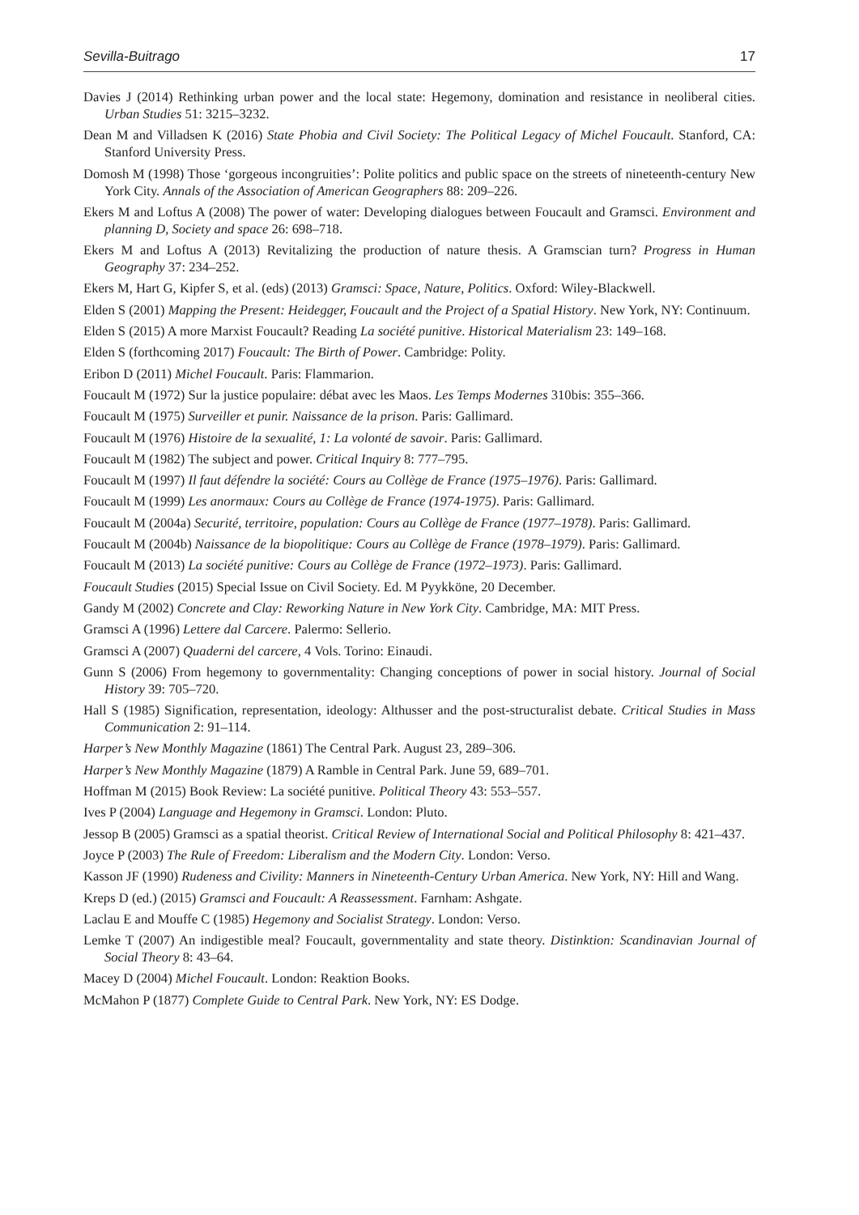Sevilla-Buitrago 17
Davies J (2014) Rethinking urban power and the local state: Hegemony, domination and resistance in neoliberal cities. Urban Studies 51: 3215–3232.
Dean M and Villadsen K (2016) State Phobia and Civil Society: The Political Legacy of Michel Foucault. Stanford, CA: Stanford University Press.
Domosh M (1998) Those ‘gorgeous incongruities’: Polite politics and public space on the streets of nineteenth-century New York City. Annals of the Association of American Geographers 88: 209–226.
Ekers M and Loftus A (2008) The power of water: Developing dialogues between Foucault and Gramsci. Environment and planning D, Society and space 26: 698–718.
Ekers M and Loftus A (2013) Revitalizing the production of nature thesis. A Gramscian turn? Progress in Human Geography 37: 234–252.
Ekers M, Hart G, Kipfer S, et al. (eds) (2013) Gramsci: Space, Nature, Politics. Oxford: Wiley-Blackwell.
Elden S (2001) Mapping the Present: Heidegger, Foucault and the Project of a Spatial History. New York, NY: Continuum.
Elden S (2015) A more Marxist Foucault? Reading La société punitive. Historical Materialism 23: 149–168.
Elden S (forthcoming 2017) Foucault: The Birth of Power. Cambridge: Polity.
Eribon D (2011) Michel Foucault. Paris: Flammarion.
Foucault M (1972) Sur la justice populaire: débat avec les Maos. Les Temps Modernes 310bis: 355–366.
Foucault M (1975) Surveiller et punir. Naissance de la prison. Paris: Gallimard.
Foucault M (1976) Histoire de la sexualité, 1: La volonté de savoir. Paris: Gallimard.
Foucault M (1982) The subject and power. Critical Inquiry 8: 777–795.
Foucault M (1997) Il faut défendre la société: Cours au Collège de France (1975–1976). Paris: Gallimard.
Foucault M (1999) Les anormaux: Cours au Collège de France (1974-1975). Paris: Gallimard.
Foucault M (2004a) Securité, territoire, population: Cours au Collège de France (1977–1978). Paris: Gallimard.
Foucault M (2004b) Naissance de la biopolitique: Cours au Collège de France (1978–1979). Paris: Gallimard.
Foucault M (2013) La société punitive: Cours au Collège de France (1972–1973). Paris: Gallimard.
Foucault Studies (2015) Special Issue on Civil Society. Ed. M Pyykköne, 20 December.
Gandy M (2002) Concrete and Clay: Reworking Nature in New York City. Cambridge, MA: MIT Press.
Gramsci A (1996) Lettere dal Carcere. Palermo: Sellerio.
Gramsci A (2007) Quaderni del carcere, 4 Vols. Torino: Einaudi.
Gunn S (2006) From hegemony to governmentality: Changing conceptions of power in social history. Journal of Social History 39: 705–720.
Hall S (1985) Signification, representation, ideology: Althusser and the post-structuralist debate. Critical Studies in Mass Communication 2: 91–114.
Harper’s New Monthly Magazine (1861) The Central Park. August 23, 289–306.
Harper’s New Monthly Magazine (1879) A Ramble in Central Park. June 59, 689–701.
Hoffman M (2015) Book Review: La société punitive. Political Theory 43: 553–557.
Ives P (2004) Language and Hegemony in Gramsci. London: Pluto.
Jessop B (2005) Gramsci as a spatial theorist. Critical Review of International Social and Political Philosophy 8: 421–437.
Joyce P (2003) The Rule of Freedom: Liberalism and the Modern City. London: Verso.
Kasson JF (1990) Rudeness and Civility: Manners in Nineteenth-Century Urban America. New York, NY: Hill and Wang.
Kreps D (ed.) (2015) Gramsci and Foucault: A Reassessment. Farnham: Ashgate.
Laclau E and Mouffe C (1985) Hegemony and Socialist Strategy. London: Verso.
Lemke T (2007) An indigestible meal? Foucault, governmentality and state theory. Distinktion: Scandinavian Journal of Social Theory 8: 43–64.
Macey D (2004) Michel Foucault. London: Reaktion Books.
McMahon P (1877) Complete Guide to Central Park. New York, NY: ES Dodge.